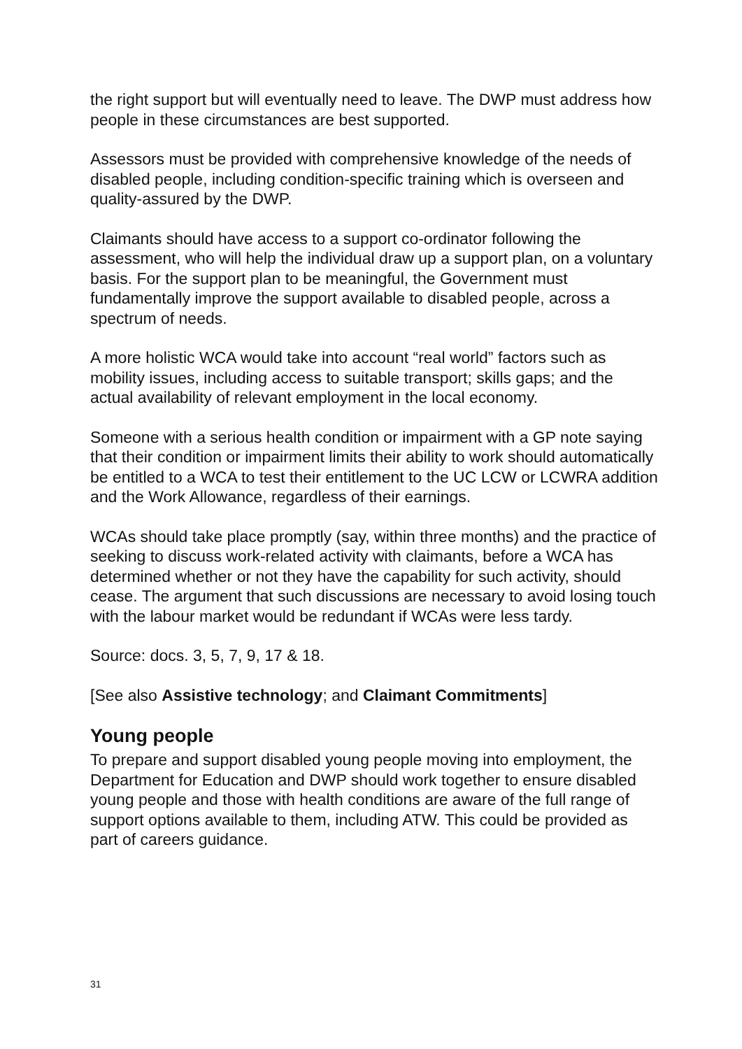the right support but will eventually need to leave. The DWP must address how people in these circumstances are best supported.
Assessors must be provided with comprehensive knowledge of the needs of disabled people, including condition-specific training which is overseen and quality-assured by the DWP.
Claimants should have access to a support co-ordinator following the assessment, who will help the individual draw up a support plan, on a voluntary basis. For the support plan to be meaningful, the Government must fundamentally improve the support available to disabled people, across a spectrum of needs.
A more holistic WCA would take into account “real world” factors such as mobility issues, including access to suitable transport; skills gaps; and the actual availability of relevant employment in the local economy.
Someone with a serious health condition or impairment with a GP note saying that their condition or impairment limits their ability to work should automatically be entitled to a WCA to test their entitlement to the UC LCW or LCWRA addition and the Work Allowance, regardless of their earnings.
WCAs should take place promptly (say, within three months) and the practice of seeking to discuss work-related activity with claimants, before a WCA has determined whether or not they have the capability for such activity, should cease. The argument that such discussions are necessary to avoid losing touch with the labour market would be redundant if WCAs were less tardy.
Source: docs. 3, 5, 7, 9, 17 & 18.
[See also Assistive technology; and Claimant Commitments]
Young people
To prepare and support disabled young people moving into employment, the Department for Education and DWP should work together to ensure disabled young people and those with health conditions are aware of the full range of support options available to them, including ATW. This could be provided as part of careers guidance.
31